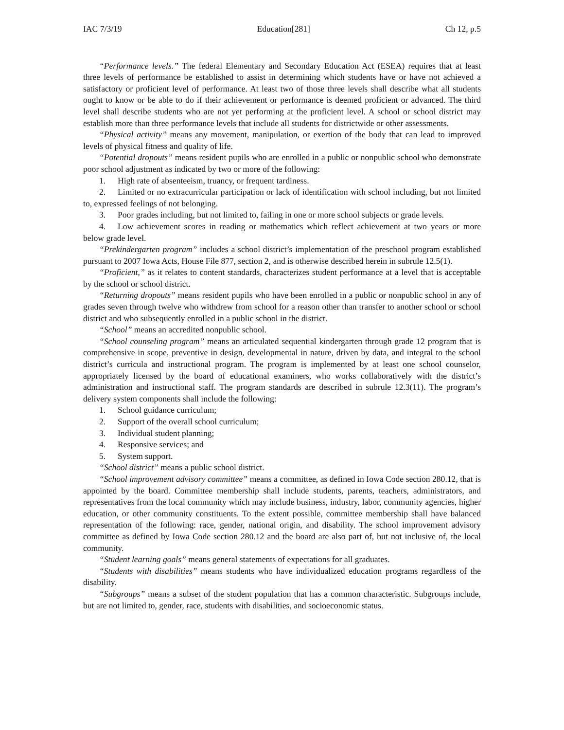IAC 7/3/19 Education[281] Ch 12, p.5
“Performance levels.” The federal Elementary and Secondary Education Act (ESEA) requires that at least three levels of performance be established to assist in determining which students have or have not achieved a satisfactory or proficient level of performance. At least two of those three levels shall describe what all students ought to know or be able to do if their achievement or performance is deemed proficient or advanced. The third level shall describe students who are not yet performing at the proficient level. A school or school district may establish more than three performance levels that include all students for districtwide or other assessments.
“Physical activity” means any movement, manipulation, or exertion of the body that can lead to improved levels of physical fitness and quality of life.
“Potential dropouts” means resident pupils who are enrolled in a public or nonpublic school who demonstrate poor school adjustment as indicated by two or more of the following:
1. High rate of absenteeism, truancy, or frequent tardiness.
2. Limited or no extracurricular participation or lack of identification with school including, but not limited to, expressed feelings of not belonging.
3. Poor grades including, but not limited to, failing in one or more school subjects or grade levels.
4. Low achievement scores in reading or mathematics which reflect achievement at two years or more below grade level.
“Prekindergarten program” includes a school district’s implementation of the preschool program established pursuant to 2007 Iowa Acts, House File 877, section 2, and is otherwise described herein in subrule 12.5(1).
“Proficient,” as it relates to content standards, characterizes student performance at a level that is acceptable by the school or school district.
“Returning dropouts” means resident pupils who have been enrolled in a public or nonpublic school in any of grades seven through twelve who withdrew from school for a reason other than transfer to another school or school district and who subsequently enrolled in a public school in the district.
“School” means an accredited nonpublic school.
“School counseling program” means an articulated sequential kindergarten through grade 12 program that is comprehensive in scope, preventive in design, developmental in nature, driven by data, and integral to the school district’s curricula and instructional program. The program is implemented by at least one school counselor, appropriately licensed by the board of educational examiners, who works collaboratively with the district’s administration and instructional staff. The program standards are described in subrule 12.3(11). The program’s delivery system components shall include the following:
1. School guidance curriculum;
2. Support of the overall school curriculum;
3. Individual student planning;
4. Responsive services; and
5. System support.
“School district” means a public school district.
“School improvement advisory committee” means a committee, as defined in Iowa Code section 280.12, that is appointed by the board. Committee membership shall include students, parents, teachers, administrators, and representatives from the local community which may include business, industry, labor, community agencies, higher education, or other community constituents. To the extent possible, committee membership shall have balanced representation of the following: race, gender, national origin, and disability. The school improvement advisory committee as defined by Iowa Code section 280.12 and the board are also part of, but not inclusive of, the local community.
“Student learning goals” means general statements of expectations for all graduates.
“Students with disabilities” means students who have individualized education programs regardless of the disability.
“Subgroups” means a subset of the student population that has a common characteristic. Subgroups include, but are not limited to, gender, race, students with disabilities, and socioeconomic status.